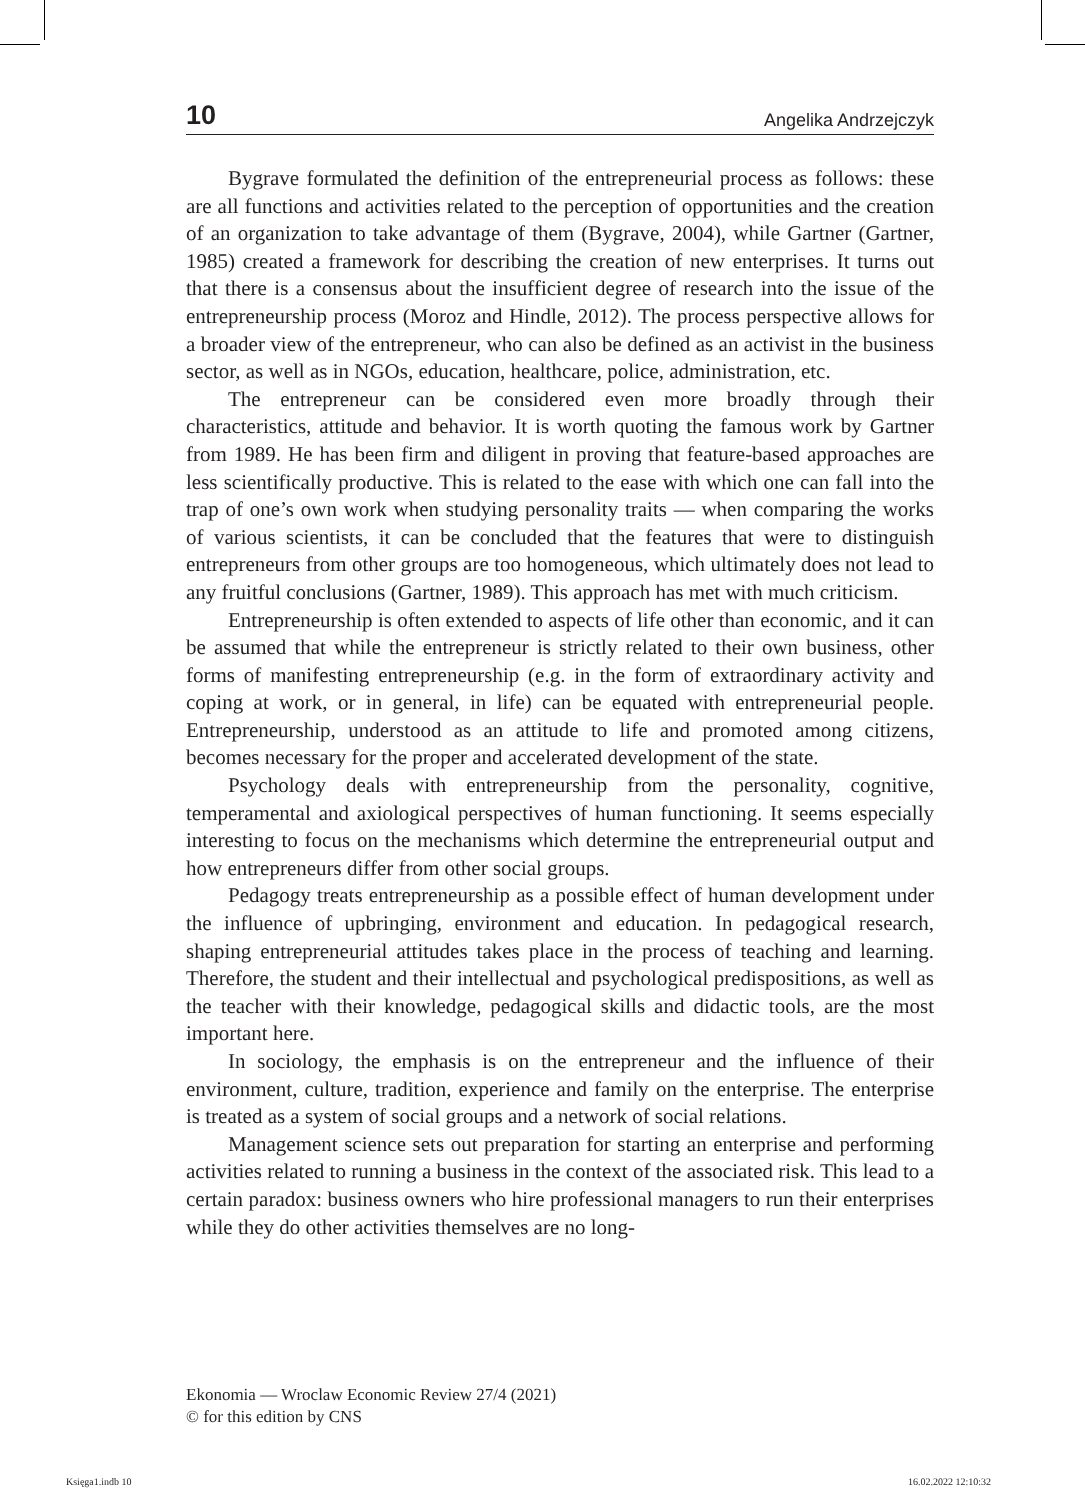10 Angelika Andrzejczyk
Bygrave formulated the definition of the entrepreneurial process as follows: these are all functions and activities related to the perception of opportunities and the creation of an organization to take advantage of them (Bygrave, 2004), while Gartner (Gartner, 1985) created a framework for describing the creation of new enterprises. It turns out that there is a consensus about the insufficient degree of research into the issue of the entrepreneurship process (Moroz and Hindle, 2012). The process perspective allows for a broader view of the entrepreneur, who can also be defined as an activist in the business sector, as well as in NGOs, education, healthcare, police, administration, etc.
The entrepreneur can be considered even more broadly through their characteristics, attitude and behavior. It is worth quoting the famous work by Gartner from 1989. He has been firm and diligent in proving that feature-based approaches are less scientifically productive. This is related to the ease with which one can fall into the trap of one’s own work when studying personality traits — when comparing the works of various scientists, it can be concluded that the features that were to distinguish entrepreneurs from other groups are too homogeneous, which ultimately does not lead to any fruitful conclusions (Gartner, 1989). This approach has met with much criticism.
Entrepreneurship is often extended to aspects of life other than economic, and it can be assumed that while the entrepreneur is strictly related to their own business, other forms of manifesting entrepreneurship (e.g. in the form of extraordinary activity and coping at work, or in general, in life) can be equated with entrepreneurial people. Entrepreneurship, understood as an attitude to life and promoted among citizens, becomes necessary for the proper and accelerated development of the state.
Psychology deals with entrepreneurship from the personality, cognitive, temperamental and axiological perspectives of human functioning. It seems especially interesting to focus on the mechanisms which determine the entrepreneurial output and how entrepreneurs differ from other social groups.
Pedagogy treats entrepreneurship as a possible effect of human development under the influence of upbringing, environment and education. In pedagogical research, shaping entrepreneurial attitudes takes place in the process of teaching and learning. Therefore, the student and their intellectual and psychological predispositions, as well as the teacher with their knowledge, pedagogical skills and didactic tools, are the most important here.
In sociology, the emphasis is on the entrepreneur and the influence of their environment, culture, tradition, experience and family on the enterprise. The enterprise is treated as a system of social groups and a network of social relations.
Management science sets out preparation for starting an enterprise and performing activities related to running a business in the context of the associated risk. This lead to a certain paradox: business owners who hire professional managers to run their enterprises while they do other activities themselves are no long-
Ekonomia — Wroclaw Economic Review 27/4 (2021)
© for this edition by CNS
Księga1.indb 10 16.02.2022 12:10:32